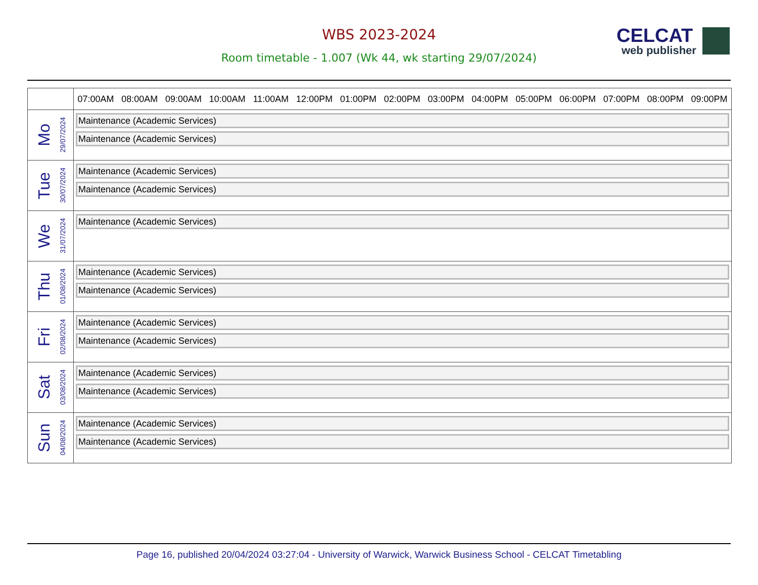WBS 2023-2024
Room timetable - 1.007 (Wk 44, wk starting 29/07/2024)
CELCAT
web publisher
| | 07:00AM 08:00AM 09:00AM 10:00AM 11:00AM 12:00PM 01:00PM 02:00PM 03:00PM 04:00PM 05:00PM 06:00PM 07:00PM 08:00PM 09:00PM |
| --- | --- |
| Mo 29/07/2024 | Maintenance (Academic Services) Maintenance (Academic Services) |
| Tue 30/07/2024 | Maintenance (Academic Services) Maintenance (Academic Services) |
| We 31/07/2024 | Maintenance (Academic Services) |
| Thu 01/08/2024 | Maintenance (Academic Services) Maintenance (Academic Services) |
| Fri 02/08/2024 | Maintenance (Academic Services) Maintenance (Academic Services) |
| Sat 03/08/2024 | Maintenance (Academic Services) Maintenance (Academic Services) |
| Sun 04/08/2024 | Maintenance (Academic Services) Maintenance (Academic Services) |
Page 16, published 20/04/2024 03:27:04 - University of Warwick, Warwick Business School - CELCAT Timetabling